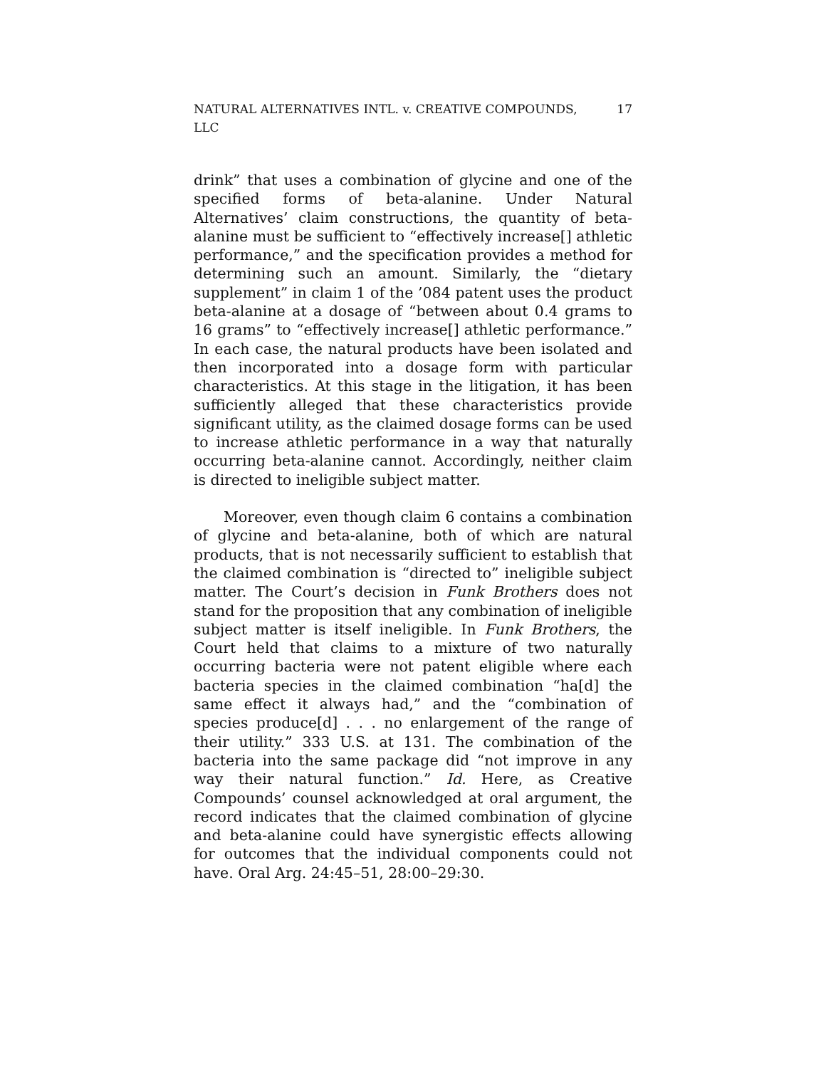NATURAL ALTERNATIVES INTL. v. CREATIVE COMPOUNDS, LLC 17
drink” that uses a combination of glycine and one of the specified forms of beta-alanine. Under Natural Alternatives’ claim constructions, the quantity of beta-alanine must be sufficient to “effectively increase[] athletic performance,” and the specification provides a method for determining such an amount. Similarly, the “dietary supplement” in claim 1 of the ’084 patent uses the product beta-alanine at a dosage of “between about 0.4 grams to 16 grams” to “effectively increase[] athletic performance.” In each case, the natural products have been isolated and then incorporated into a dosage form with particular characteristics. At this stage in the litigation, it has been sufficiently alleged that these characteristics provide significant utility, as the claimed dosage forms can be used to increase athletic performance in a way that naturally occurring beta-alanine cannot. Accordingly, neither claim is directed to ineligible subject matter.
Moreover, even though claim 6 contains a combination of glycine and beta-alanine, both of which are natural products, that is not necessarily sufficient to establish that the claimed combination is “directed to” ineligible subject matter. The Court’s decision in Funk Brothers does not stand for the proposition that any combination of ineligible subject matter is itself ineligible. In Funk Brothers, the Court held that claims to a mixture of two naturally occurring bacteria were not patent eligible where each bacteria species in the claimed combination “ha[d] the same effect it always had,” and the “combination of species produce[d] . . . no enlargement of the range of their utility.” 333 U.S. at 131. The combination of the bacteria into the same package did “not improve in any way their natural function.” Id. Here, as Creative Compounds’ counsel acknowledged at oral argument, the record indicates that the claimed combination of glycine and beta-alanine could have synergistic effects allowing for outcomes that the individual components could not have. Oral Arg. 24:45–51, 28:00–29:30.